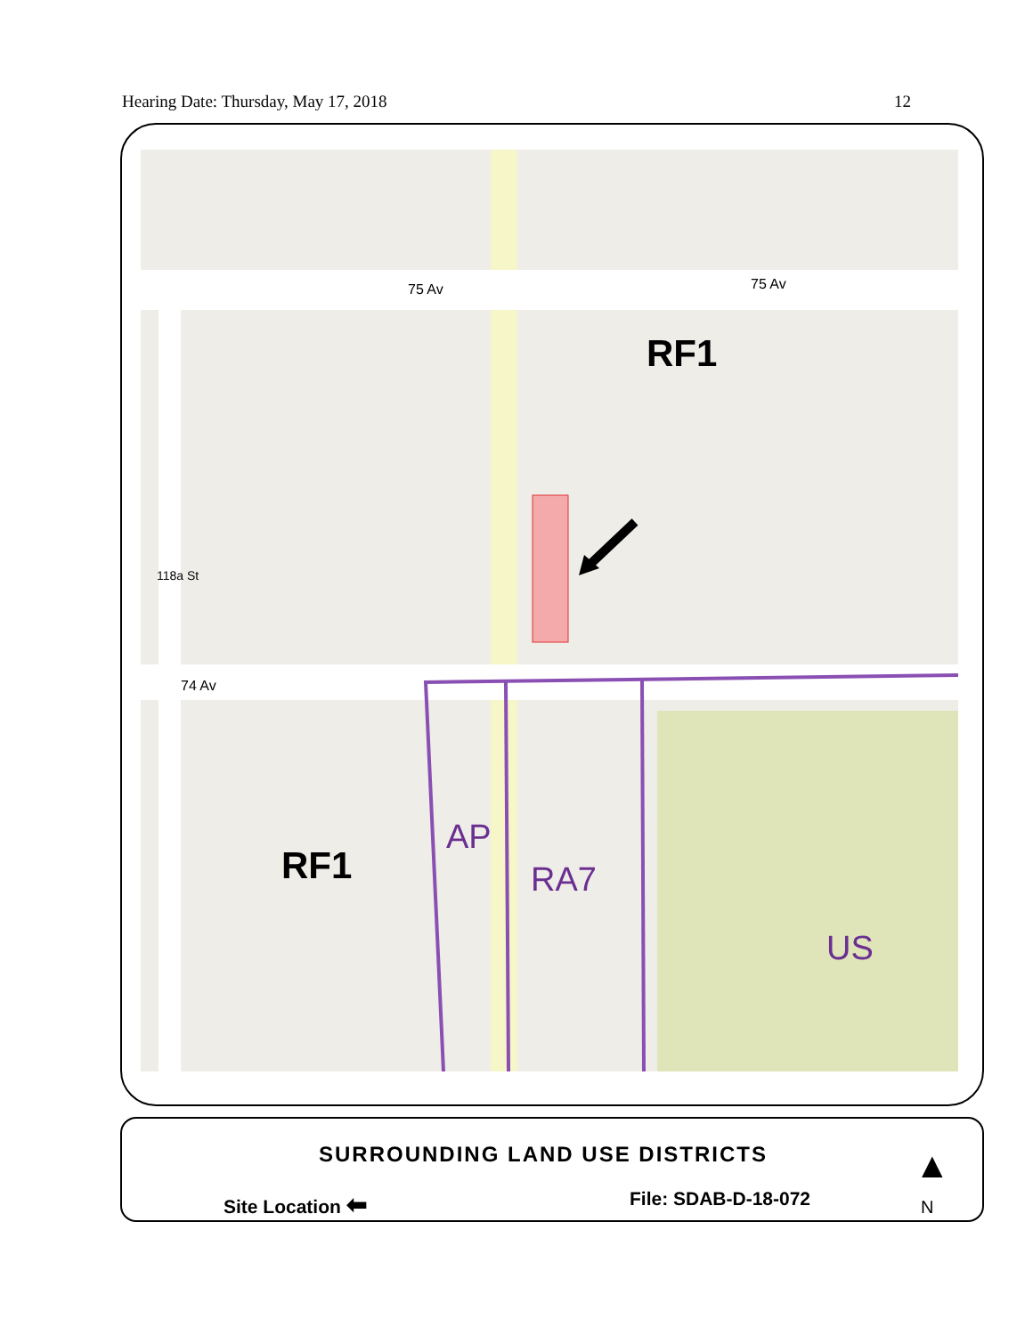Hearing Date: Thursday, May 17, 2018 12
75 Av 75 Av
74 Av
118a St
RF1
RF1
AP
RA7
US
SURROUNDING LAND USE DISTRICTS
Site Location ⬅ File: SDAB-D-18-072
▲
N